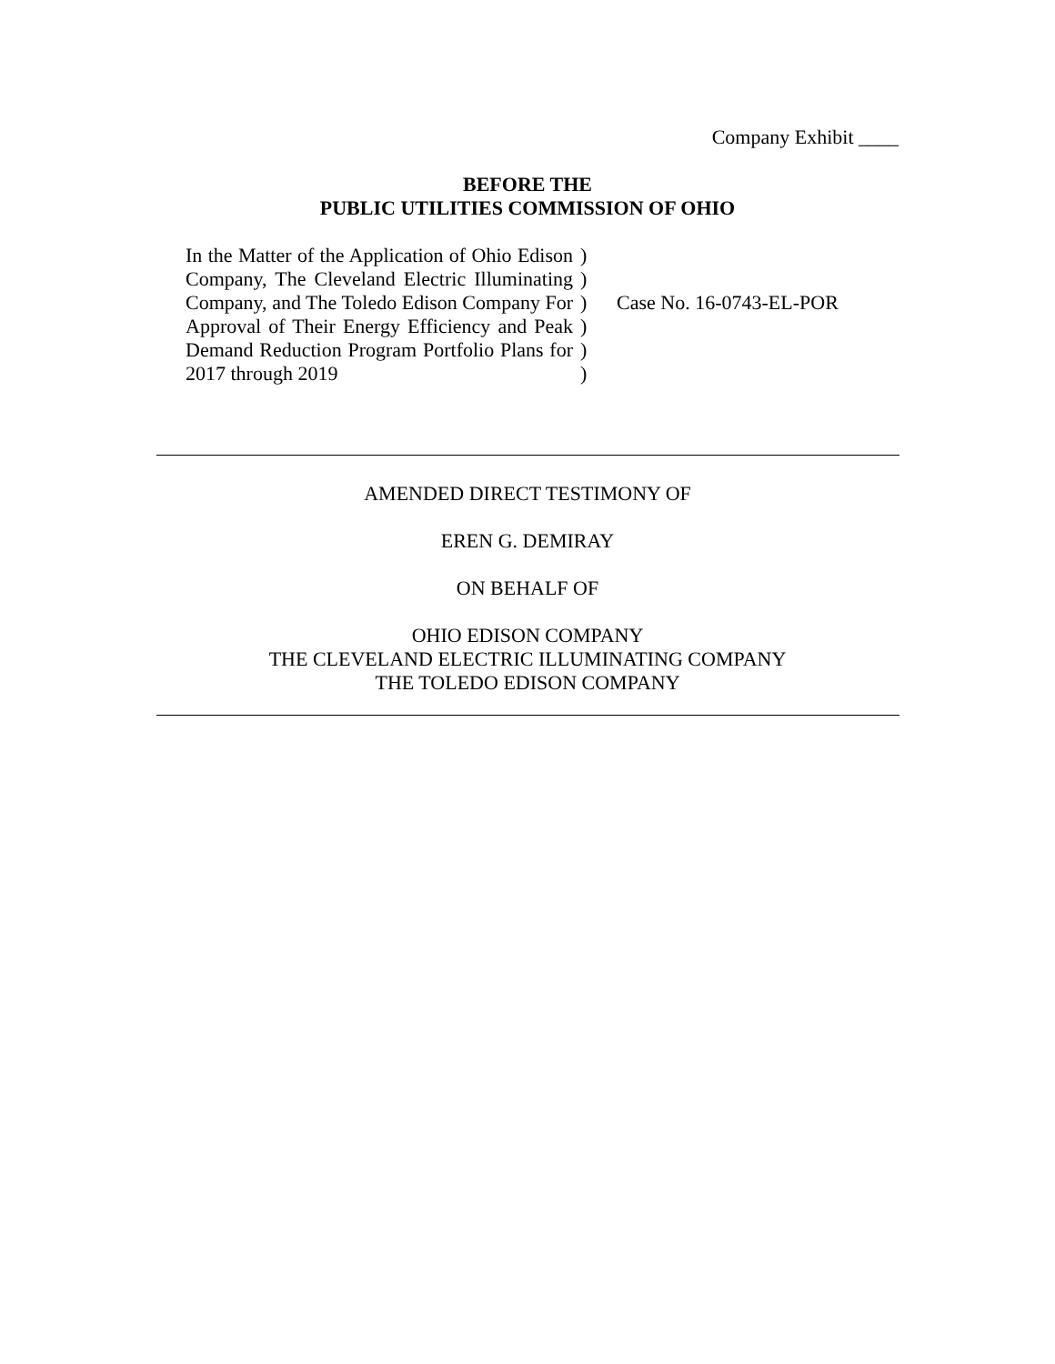Company Exhibit ____
BEFORE THE
PUBLIC UTILITIES COMMISSION OF OHIO
In the Matter of the Application of Ohio Edison Company, The Cleveland Electric Illuminating Company, and The Toledo Edison Company For Approval of Their Energy Efficiency and Peak Demand Reduction Program Portfolio Plans for 2017 through 2019
)
)
)
)
)
)
Case No. 16-0743-EL-POR
AMENDED DIRECT TESTIMONY OF
EREN G. DEMIRAY
ON BEHALF OF
OHIO EDISON COMPANY
THE CLEVELAND ELECTRIC ILLUMINATING COMPANY
THE TOLEDO EDISON COMPANY